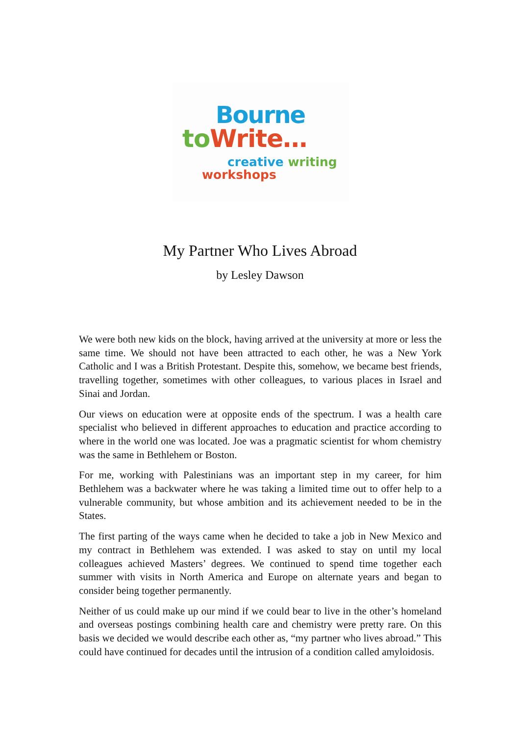Bourne
to Write…
creative writing
workshops
My Partner Who Lives Abroad
by Lesley Dawson
We were both new kids on the block, having arrived at the university at more or less the same time. We should not have been attracted to each other, he was a New York Catholic and I was a British Protestant. Despite this, somehow, we became best friends, travelling together, sometimes with other colleagues, to various places in Israel and Sinai and Jordan.
Our views on education were at opposite ends of the spectrum. I was a health care specialist who believed in different approaches to education and practice according to where in the world one was located. Joe was a pragmatic scientist for whom chemistry was the same in Bethlehem or Boston.
For me, working with Palestinians was an important step in my career, for him Bethlehem was a backwater where he was taking a limited time out to offer help to a vulnerable community, but whose ambition and its achievement needed to be in the States.
The first parting of the ways came when he decided to take a job in New Mexico and my contract in Bethlehem was extended. I was asked to stay on until my local colleagues achieved Masters’ degrees. We continued to spend time together each summer with visits in North America and Europe on alternate years and began to consider being together permanently.
Neither of us could make up our mind if we could bear to live in the other’s homeland and overseas postings combining health care and chemistry were pretty rare. On this basis we decided we would describe each other as, “my partner who lives abroad.” This could have continued for decades until the intrusion of a condition called amyloidosis.